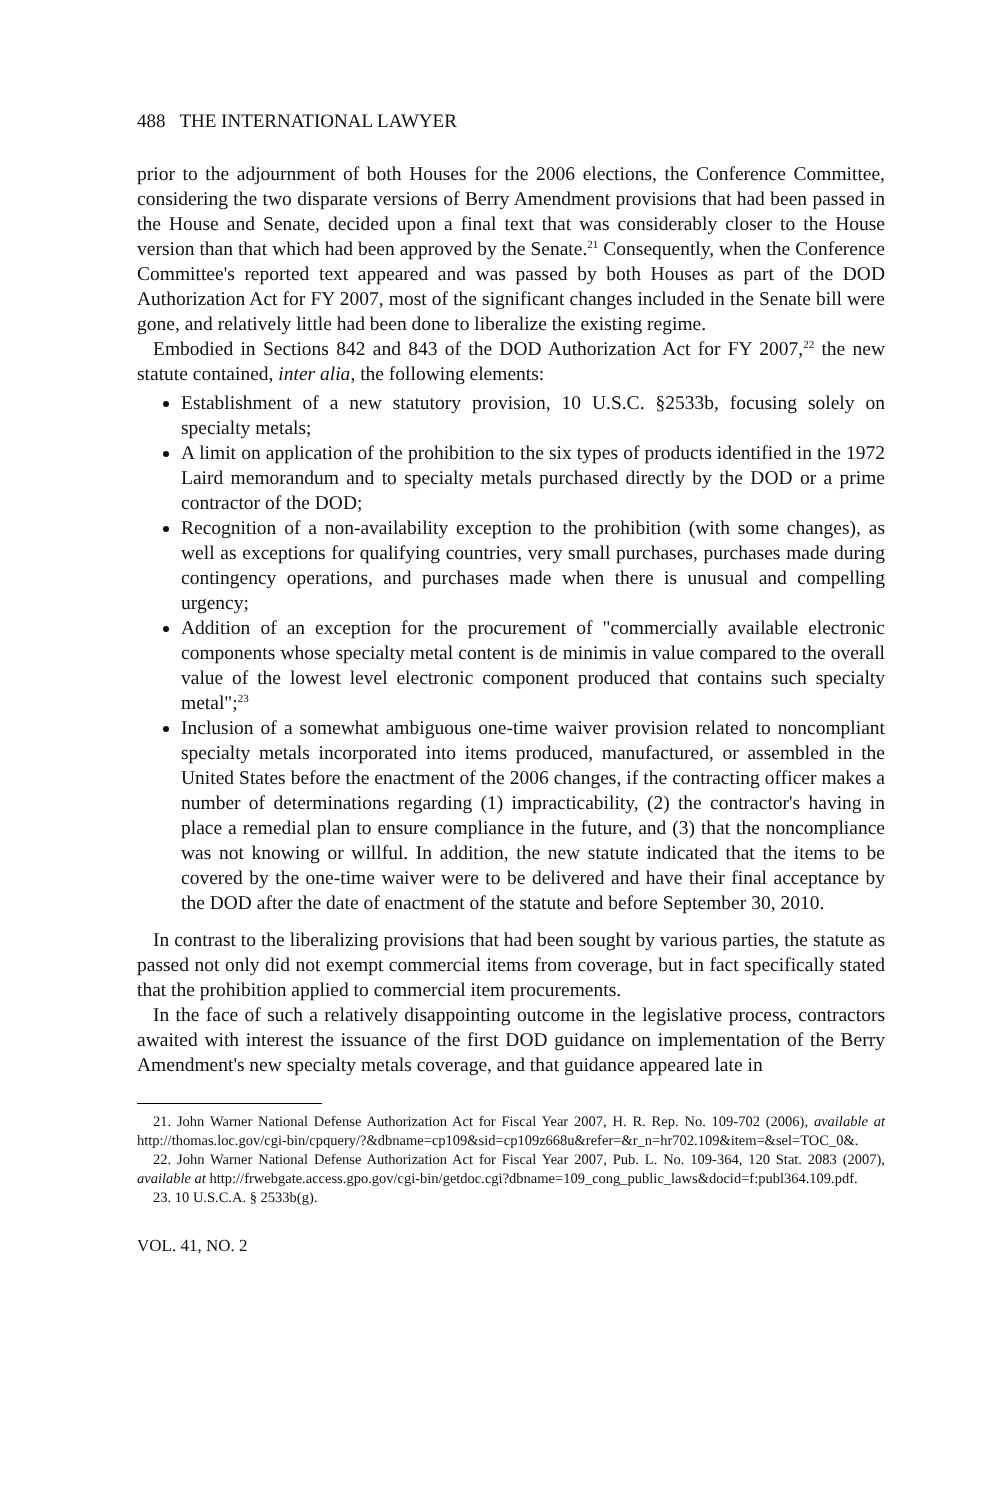488 THE INTERNATIONAL LAWYER
prior to the adjournment of both Houses for the 2006 elections, the Conference Committee, considering the two disparate versions of Berry Amendment provisions that had been passed in the House and Senate, decided upon a final text that was considerably closer to the House version than that which had been approved by the Senate.<sup>21</sup> Consequently, when the Conference Committee's reported text appeared and was passed by both Houses as part of the DOD Authorization Act for FY 2007, most of the significant changes included in the Senate bill were gone, and relatively little had been done to liberalize the existing regime.
Embodied in Sections 842 and 843 of the DOD Authorization Act for FY 2007,<sup>22</sup> the new statute contained, inter alia, the following elements:
Establishment of a new statutory provision, 10 U.S.C. §2533b, focusing solely on specialty metals;
A limit on application of the prohibition to the six types of products identified in the 1972 Laird memorandum and to specialty metals purchased directly by the DOD or a prime contractor of the DOD;
Recognition of a non-availability exception to the prohibition (with some changes), as well as exceptions for qualifying countries, very small purchases, purchases made during contingency operations, and purchases made when there is unusual and compelling urgency;
Addition of an exception for the procurement of "commercially available electronic components whose specialty metal content is de minimis in value compared to the overall value of the lowest level electronic component produced that contains such specialty metal";<sup>23</sup>
Inclusion of a somewhat ambiguous one-time waiver provision related to noncompliant specialty metals incorporated into items produced, manufactured, or assembled in the United States before the enactment of the 2006 changes, if the contracting officer makes a number of determinations regarding (1) impracticability, (2) the contractor's having in place a remedial plan to ensure compliance in the future, and (3) that the noncompliance was not knowing or willful. In addition, the new statute indicated that the items to be covered by the one-time waiver were to be delivered and have their final acceptance by the DOD after the date of enactment of the statute and before September 30, 2010.
In contrast to the liberalizing provisions that had been sought by various parties, the statute as passed not only did not exempt commercial items from coverage, but in fact specifically stated that the prohibition applied to commercial item procurements.
In the face of such a relatively disappointing outcome in the legislative process, contractors awaited with interest the issuance of the first DOD guidance on implementation of the Berry Amendment's new specialty metals coverage, and that guidance appeared late in
21. John Warner National Defense Authorization Act for Fiscal Year 2007, H. R. Rep. No. 109-702 (2006), available at http://thomas.loc.gov/cgi-bin/cpquery/?&dbname=cp109&sid=cp109z668u&refer=&r_n=hr702.109&item=&sel=TOC_0&.
22. John Warner National Defense Authorization Act for Fiscal Year 2007, Pub. L. No. 109-364, 120 Stat. 2083 (2007), available at http://frwebgate.access.gpo.gov/cgi-bin/getdoc.cgi?dbname=109_cong_public_laws&docid=f:publ364.109.pdf.
23. 10 U.S.C.A. § 2533b(g).
VOL. 41, NO. 2